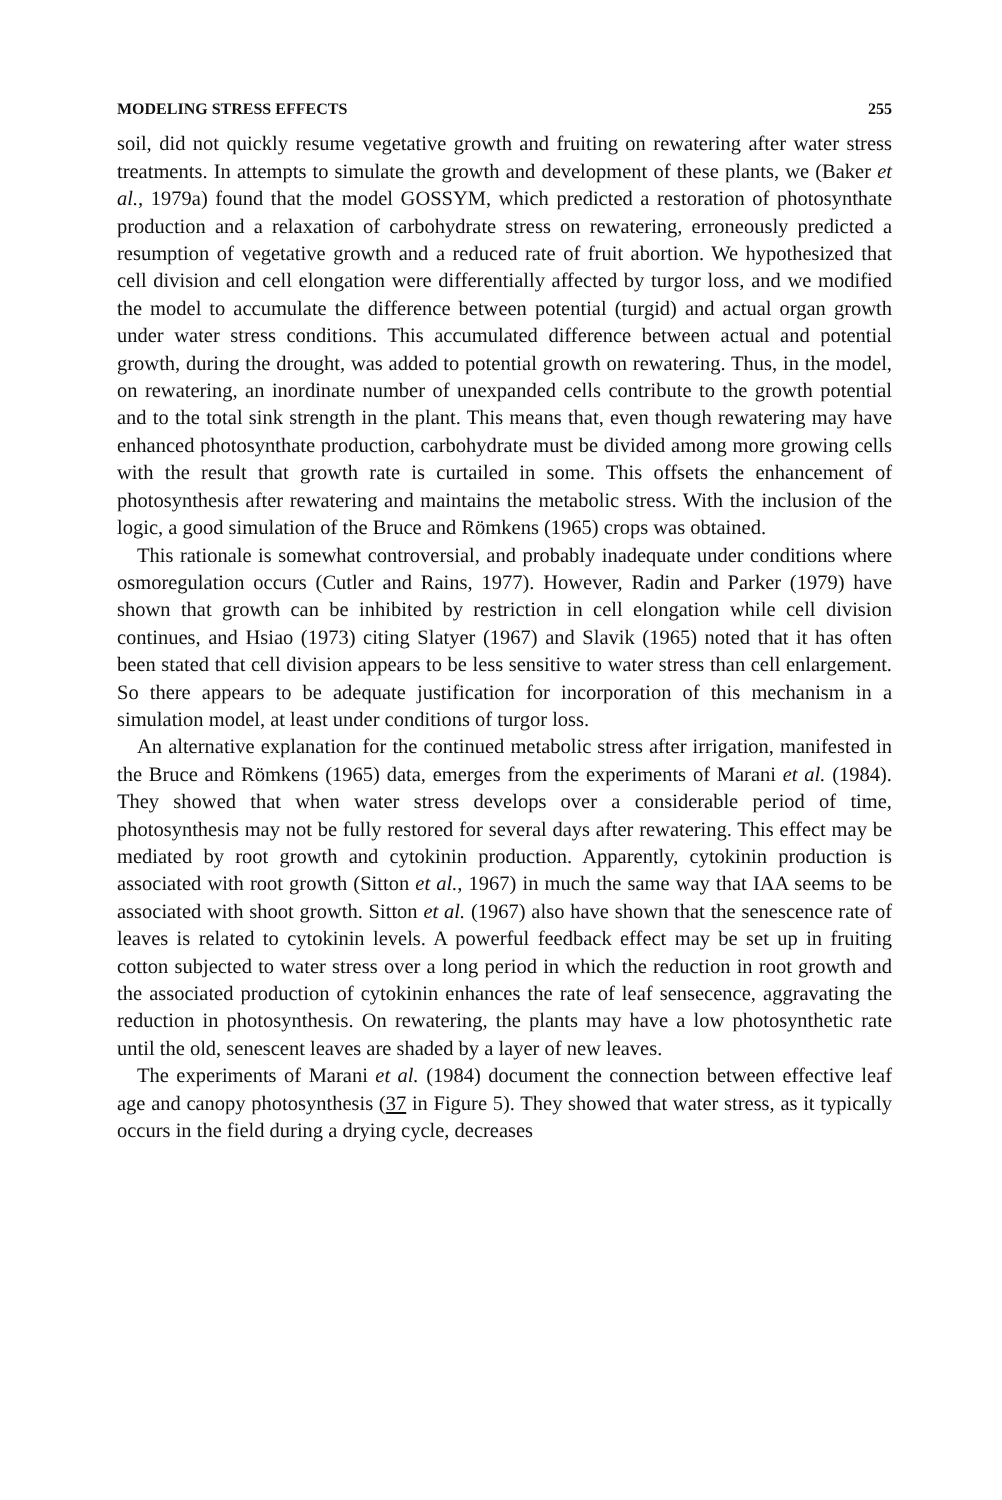MODELING STRESS EFFECTS 255
soil, did not quickly resume vegetative growth and fruiting on rewatering after water stress treatments. In attempts to simulate the growth and development of these plants, we (Baker et al., 1979a) found that the model GOSSYM, which predicted a restoration of photosynthate production and a relaxation of carbohydrate stress on rewatering, erroneously predicted a resumption of vegetative growth and a reduced rate of fruit abortion. We hypothesized that cell division and cell elongation were differentially affected by turgor loss, and we modified the model to accumulate the difference between potential (turgid) and actual organ growth under water stress conditions. This accumulated difference between actual and potential growth, during the drought, was added to potential growth on rewatering. Thus, in the model, on rewatering, an inordinate number of unexpanded cells contribute to the growth potential and to the total sink strength in the plant. This means that, even though rewatering may have enhanced photosynthate production, carbohydrate must be divided among more growing cells with the result that growth rate is curtailed in some. This offsets the enhancement of photosynthesis after rewatering and maintains the metabolic stress. With the inclusion of the logic, a good simulation of the Bruce and Römkens (1965) crops was obtained.
This rationale is somewhat controversial, and probably inadequate under conditions where osmoregulation occurs (Cutler and Rains, 1977). However, Radin and Parker (1979) have shown that growth can be inhibited by restriction in cell elongation while cell division continues, and Hsiao (1973) citing Slatyer (1967) and Slavik (1965) noted that it has often been stated that cell division appears to be less sensitive to water stress than cell enlargement. So there appears to be adequate justification for incorporation of this mechanism in a simulation model, at least under conditions of turgor loss.
An alternative explanation for the continued metabolic stress after irrigation, manifested in the Bruce and Römkens (1965) data, emerges from the experiments of Marani et al. (1984). They showed that when water stress develops over a considerable period of time, photosynthesis may not be fully restored for several days after rewatering. This effect may be mediated by root growth and cytokinin production. Apparently, cytokinin production is associated with root growth (Sitton et al., 1967) in much the same way that IAA seems to be associated with shoot growth. Sitton et al. (1967) also have shown that the senescence rate of leaves is related to cytokinin levels. A powerful feedback effect may be set up in fruiting cotton subjected to water stress over a long period in which the reduction in root growth and the associated production of cytokinin enhances the rate of leaf sensecence, aggravating the reduction in photosynthesis. On rewatering, the plants may have a low photosynthetic rate until the old, senescent leaves are shaded by a layer of new leaves.
The experiments of Marani et al. (1984) document the connection between effective leaf age and canopy photosynthesis (37 in Figure 5). They showed that water stress, as it typically occurs in the field during a drying cycle, decreases